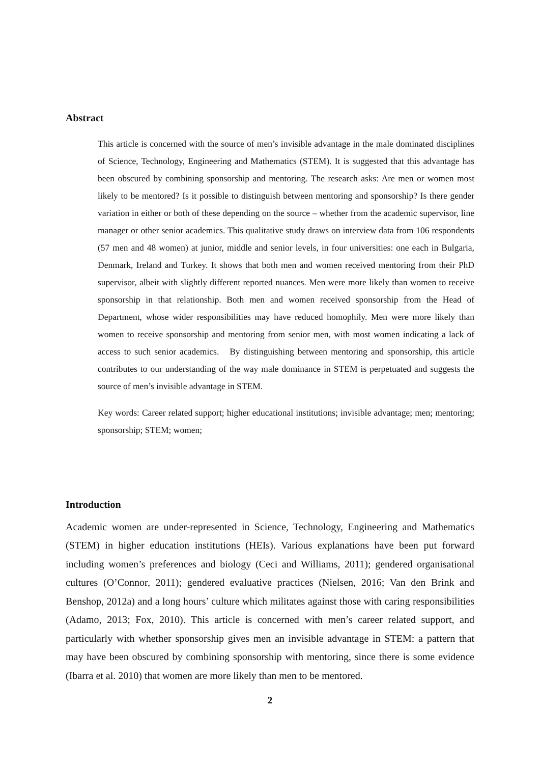Abstract
This article is concerned with the source of men’s invisible advantage in the male dominated disciplines of Science, Technology, Engineering and Mathematics (STEM). It is suggested that this advantage has been obscured by combining sponsorship and mentoring. The research asks: Are men or women most likely to be mentored? Is it possible to distinguish between mentoring and sponsorship? Is there gender variation in either or both of these depending on the source – whether from the academic supervisor, line manager or other senior academics. This qualitative study draws on interview data from 106 respondents (57 men and 48 women) at junior, middle and senior levels, in four universities: one each in Bulgaria, Denmark, Ireland and Turkey. It shows that both men and women received mentoring from their PhD supervisor, albeit with slightly different reported nuances. Men were more likely than women to receive sponsorship in that relationship. Both men and women received sponsorship from the Head of Department, whose wider responsibilities may have reduced homophily. Men were more likely than women to receive sponsorship and mentoring from senior men, with most women indicating a lack of access to such senior academics. By distinguishing between mentoring and sponsorship, this article contributes to our understanding of the way male dominance in STEM is perpetuated and suggests the source of men’s invisible advantage in STEM.
Key words: Career related support; higher educational institutions; invisible advantage; men; mentoring; sponsorship; STEM; women;
Introduction
Academic women are under-represented in Science, Technology, Engineering and Mathematics (STEM) in higher education institutions (HEIs). Various explanations have been put forward including women’s preferences and biology (Ceci and Williams, 2011); gendered organisational cultures (O’Connor, 2011); gendered evaluative practices (Nielsen, 2016; Van den Brink and Benshop, 2012a) and a long hours’ culture which militates against those with caring responsibilities (Adamo, 2013; Fox, 2010). This article is concerned with men’s career related support, and particularly with whether sponsorship gives men an invisible advantage in STEM: a pattern that may have been obscured by combining sponsorship with mentoring, since there is some evidence (Ibarra et al. 2010) that women are more likely than men to be mentored.
2